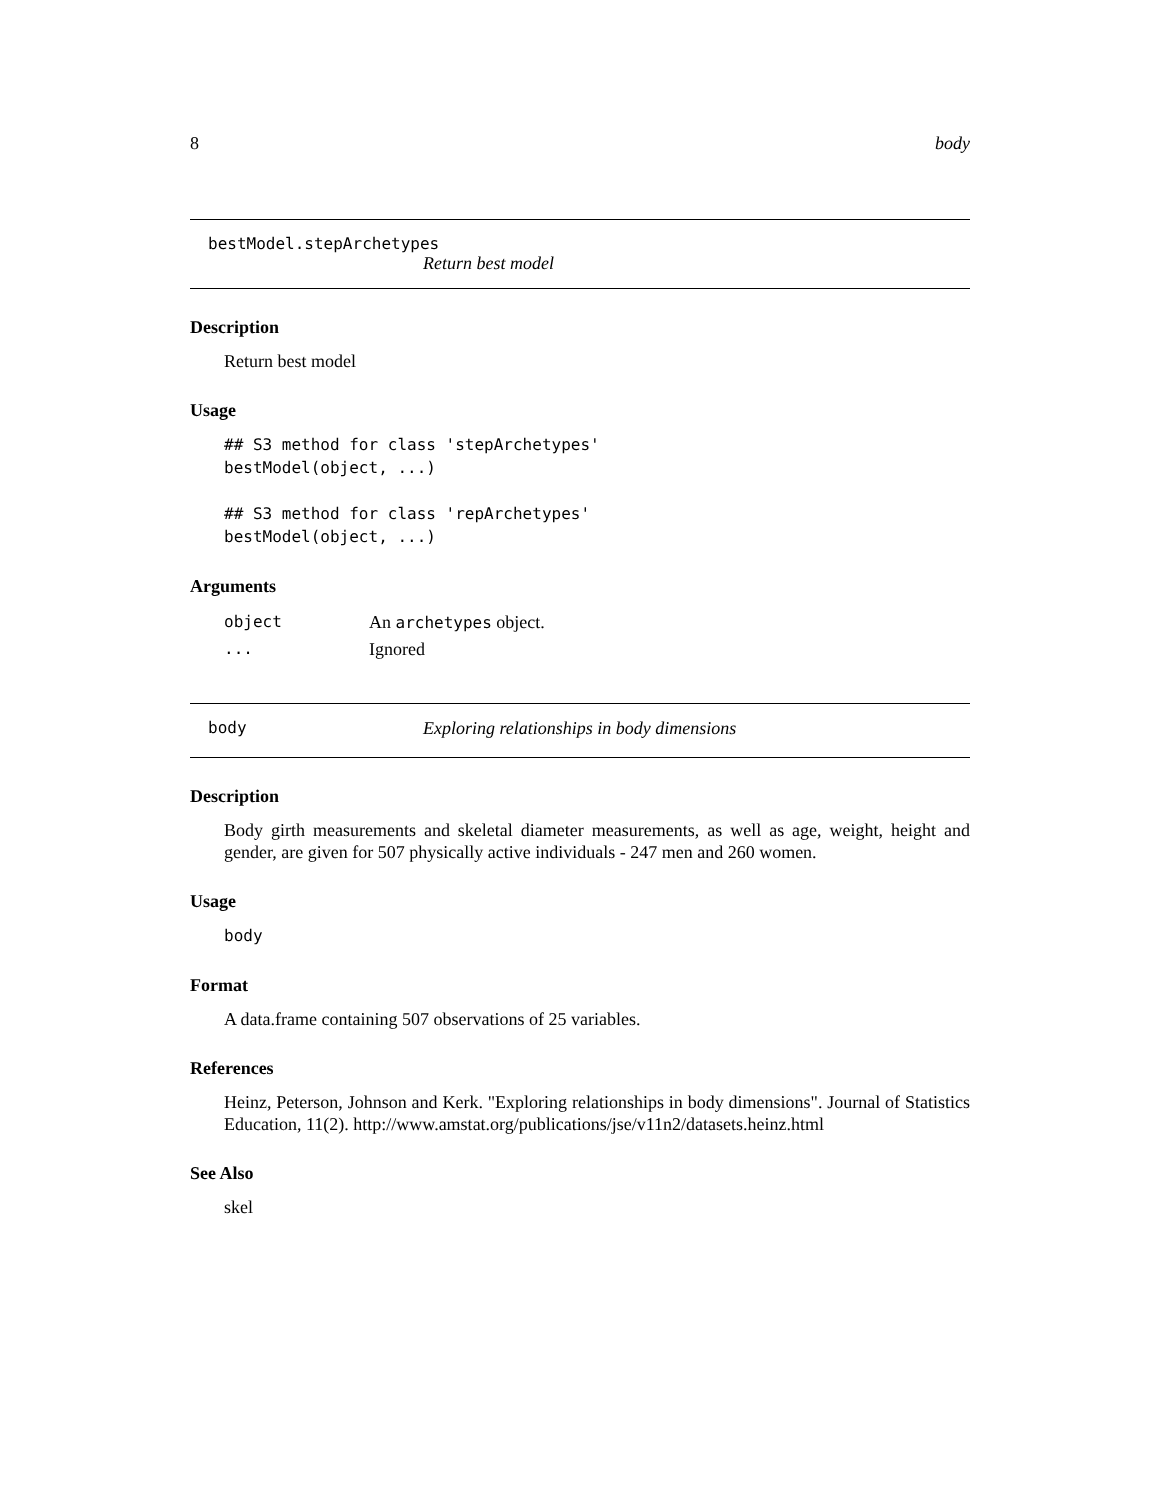8 body
bestModel.stepArchetypes
Return best model
Description
Return best model
Usage
## S3 method for class 'stepArchetypes'
bestModel(object, ...)

## S3 method for class 'repArchetypes'
bestModel(object, ...)
Arguments
| object | An archetypes object. |
| ... | Ignored |
body Exploring relationships in body dimensions
Description
Body girth measurements and skeletal diameter measurements, as well as age, weight, height and gender, are given for 507 physically active individuals - 247 men and 260 women.
Usage
body
Format
A data.frame containing 507 observations of 25 variables.
References
Heinz, Peterson, Johnson and Kerk. "Exploring relationships in body dimensions". Journal of Statistics Education, 11(2). http://www.amstat.org/publications/jse/v11n2/datasets.heinz.html
See Also
skel